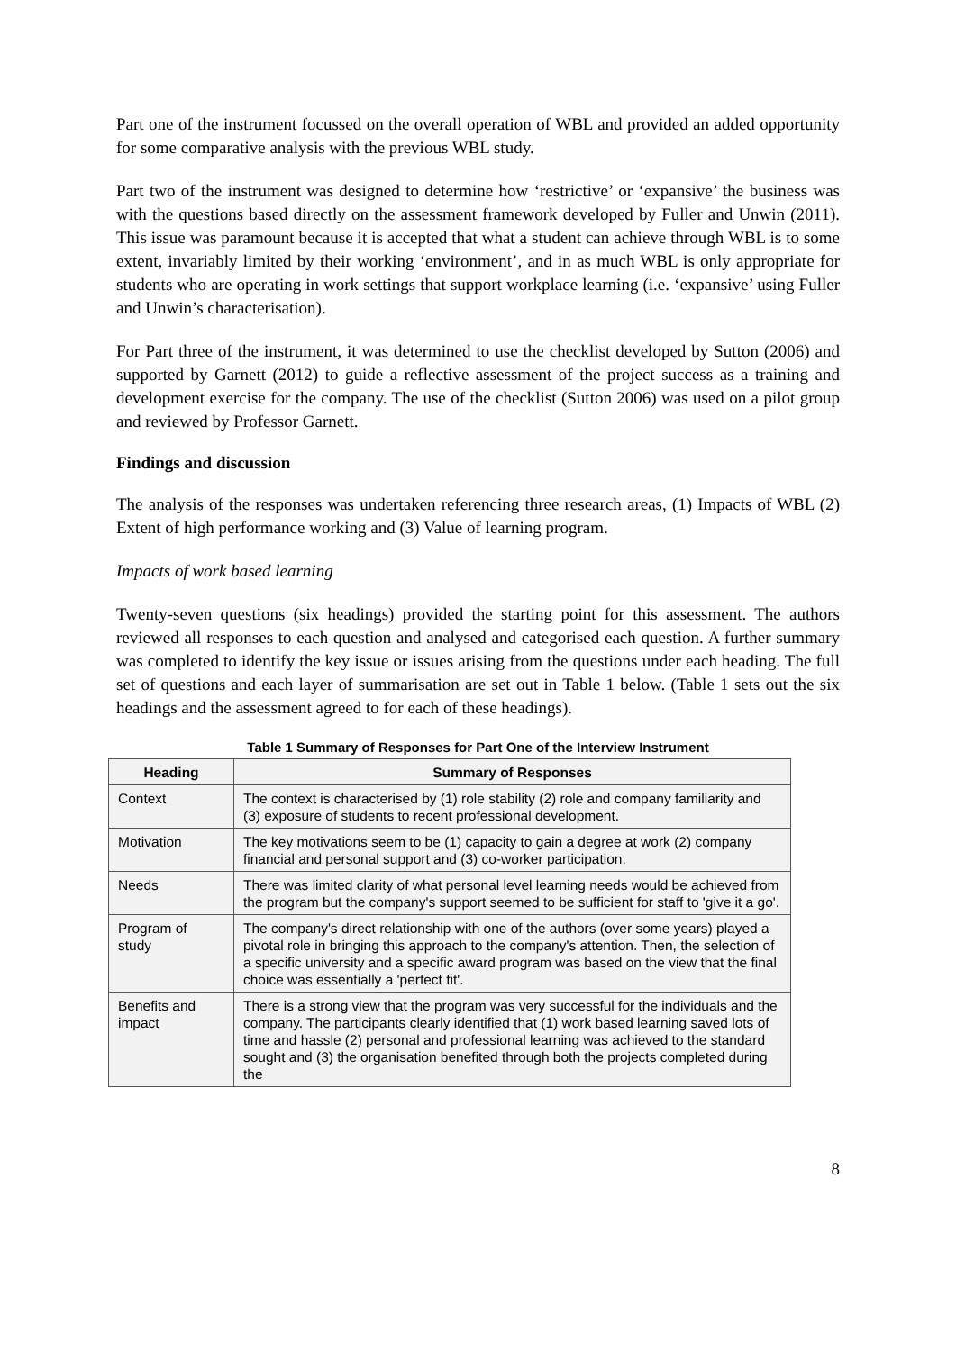Part one of the instrument focussed on the overall operation of WBL and provided an added opportunity for some comparative analysis with the previous WBL study.
Part two of the instrument was designed to determine how ‘restrictive’ or ‘expansive’ the business was with the questions based directly on the assessment framework developed by Fuller and Unwin (2011). This issue was paramount because it is accepted that what a student can achieve through WBL is to some extent, invariably limited by their working ‘environment’, and in as much WBL is only appropriate for students who are operating in work settings that support workplace learning (i.e. ‘expansive’ using Fuller and Unwin’s characterisation).
For Part three of the instrument, it was determined to use the checklist developed by Sutton (2006) and supported by Garnett (2012) to guide a reflective assessment of the project success as a training and development exercise for the company. The use of the checklist (Sutton 2006) was used on a pilot group and reviewed by Professor Garnett.
Findings and discussion
The analysis of the responses was undertaken referencing three research areas, (1) Impacts of WBL (2) Extent of high performance working and (3) Value of learning program.
Impacts of work based learning
Twenty-seven questions (six headings) provided the starting point for this assessment. The authors reviewed all responses to each question and analysed and categorised each question. A further summary was completed to identify the key issue or issues arising from the questions under each heading. The full set of questions and each layer of summarisation are set out in Table 1 below. (Table 1 sets out the six headings and the assessment agreed to for each of these headings).
Table 1 Summary of Responses for Part One of the Interview Instrument
| Heading | Summary of Responses |
| --- | --- |
| Context | The context is characterised by (1) role stability (2) role and company familiarity and (3) exposure of students to recent professional development. |
| Motivation | The key motivations seem to be (1) capacity to gain a degree at work (2) company financial and personal support and (3) co-worker participation. |
| Needs | There was limited clarity of what personal level learning needs would be achieved from the program but the company's support seemed to be sufficient for staff to 'give it a go'. |
| Program of study | The company's direct relationship with one of the authors (over some years) played a pivotal role in bringing this approach to the company's attention. Then, the selection of a specific university and a specific award program was based on the view that the final choice was essentially a 'perfect fit'. |
| Benefits and impact | There is a strong view that the program was very successful for the individuals and the company. The participants clearly identified that (1) work based learning saved lots of time and hassle (2) personal and professional learning was achieved to the standard sought and (3) the organisation benefited through both the projects completed during the |
8